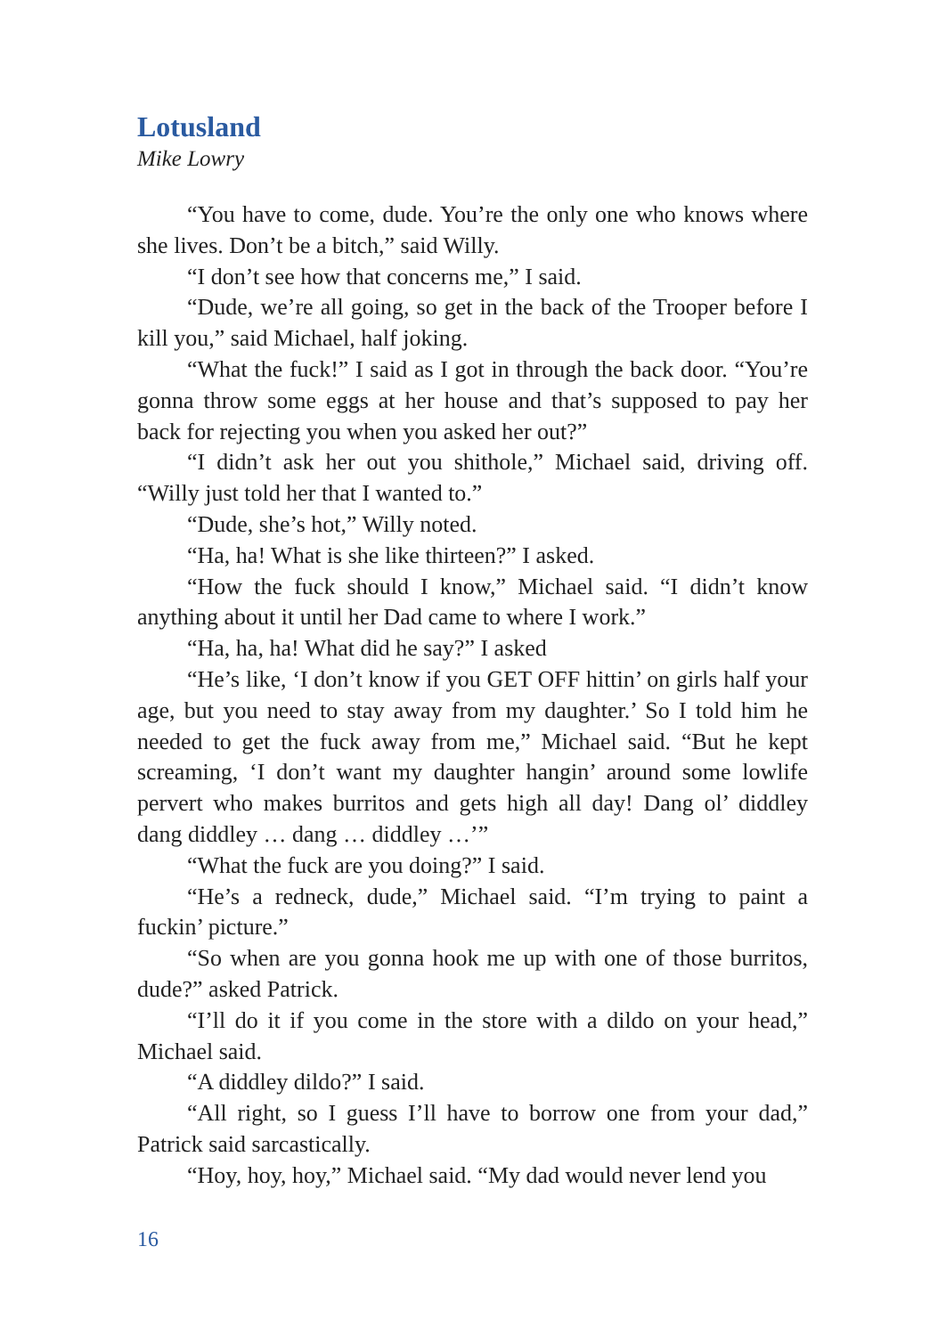Lotusland
Mike Lowry
“You have to come, dude. You’re the only one who knows where she lives. Don’t be a bitch,” said Willy.
“I don’t see how that concerns me,” I said.
“Dude, we’re all going, so get in the back of the Trooper before I kill you,” said Michael, half joking.
“What the fuck!” I said as I got in through the back door. “You’re gonna throw some eggs at her house and that’s supposed to pay her back for rejecting you when you asked her out?”
“I didn’t ask her out you shithole,” Michael said, driving off. “Willy just told her that I wanted to.”
“Dude, she’s hot,” Willy noted.
“Ha, ha! What is she like thirteen?” I asked.
“How the fuck should I know,” Michael said. “I didn’t know anything about it until her Dad came to where I work.”
“Ha, ha, ha! What did he say?” I asked
“He’s like, ‘I don’t know if you GET OFF hittin’ on girls half your age, but you need to stay away from my daughter.’ So I told him he needed to get the fuck away from me,” Michael said. “But he kept screaming, ‘I don’t want my daughter hangin’ around some lowlife pervert who makes burritos and gets high all day! Dang ol’ diddley dang diddley … dang … diddley …’”
“What the fuck are you doing?” I said.
“He’s a redneck, dude,” Michael said. “I’m trying to paint a fuckin’ picture.”
“So when are you gonna hook me up with one of those burritos, dude?” asked Patrick.
“I’ll do it if you come in the store with a dildo on your head,” Michael said.
“A diddley dildo?” I said.
“All right, so I guess I’ll have to borrow one from your dad,” Patrick said sarcastically.
“Hoy, hoy, hoy,” Michael said. “My dad would never lend you
16